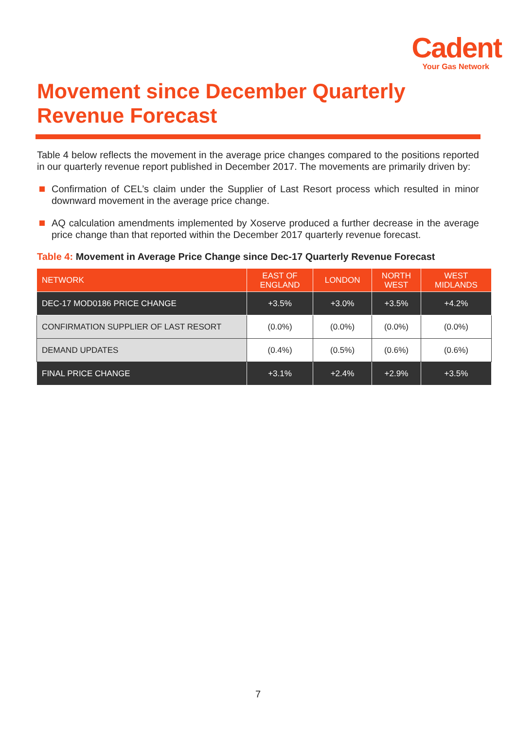Cadent
Your Gas Network
Movement since December Quarterly Revenue Forecast
Table 4 below reflects the movement in the average price changes compared to the positions reported in our quarterly revenue report published in December 2017. The movements are primarily driven by:
Confirmation of CEL’s claim under the Supplier of Last Resort process which resulted in minor downward movement in the average price change.
AQ calculation amendments implemented by Xoserve produced a further decrease in the average price change than that reported within the December 2017 quarterly revenue forecast.
Table 4: Movement in Average Price Change since Dec-17 Quarterly Revenue Forecast
| NETWORK | EAST OF ENGLAND | LONDON | NORTH WEST | WEST MIDLANDS |
| --- | --- | --- | --- | --- |
| DEC-17 MOD0186 PRICE CHANGE | +3.5% | +3.0% | +3.5% | +4.2% |
| CONFIRMATION SUPPLIER OF LAST RESORT | (0.0%) | (0.0%) | (0.0%) | (0.0%) |
| DEMAND UPDATES | (0.4%) | (0.5%) | (0.6%) | (0.6%) |
| FINAL PRICE CHANGE | +3.1% | +2.4% | +2.9% | +3.5% |
7